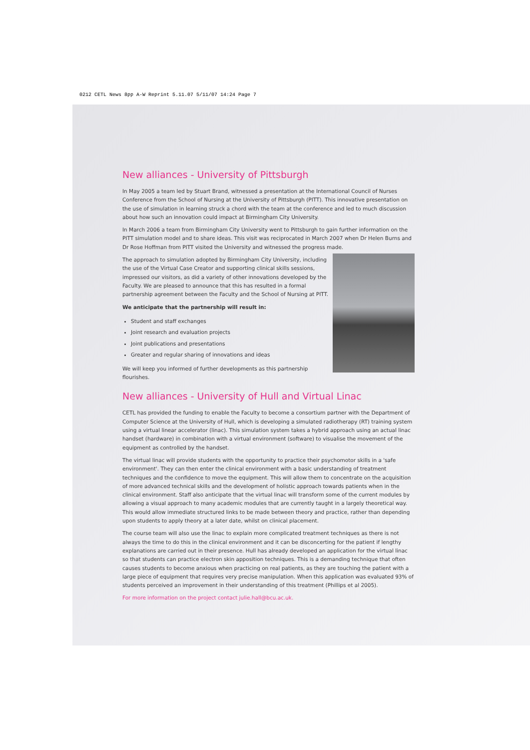0212 CETL News 8pp A-W Reprint 5.11.07 5/11/07 14:24 Page 7
New alliances - University of Pittsburgh
In May 2005 a team led by Stuart Brand, witnessed a presentation at the International Council of Nurses Conference from the School of Nursing at the University of Pittsburgh (PITT). This innovative presentation on the use of simulation in learning struck a chord with the team at the conference and led to much discussion about how such an innovation could impact at Birmingham City University.
In March 2006 a team from Birmingham City University went to Pittsburgh to gain further information on the PITT simulation model and to share ideas. This visit was reciprocated in March 2007 when Dr Helen Burns and Dr Rose Hoffman from PITT visited the University and witnessed the progress made.
The approach to simulation adopted by Birmingham City University, including the use of the Virtual Case Creator and supporting clinical skills sessions, impressed our visitors, as did a variety of other innovations developed by the Faculty. We are pleased to announce that this has resulted in a formal partnership agreement between the Faculty and the School of Nursing at PITT.
We anticipate that the partnership will result in:
Student and staff exchanges
Joint research and evaluation projects
Joint publications and presentations
Greater and regular sharing of innovations and ideas
We will keep you informed of further developments as this partnership flourishes.
New alliances - University of Hull and Virtual Linac
CETL has provided the funding to enable the Faculty to become a consortium partner with the Department of Computer Science at the University of Hull, which is developing a simulated radiotherapy (RT) training system using a virtual linear accelerator (linac). This simulation system takes a hybrid approach using an actual linac handset (hardware) in combination with a virtual environment (software) to visualise the movement of the equipment as controlled by the handset.
The virtual linac will provide students with the opportunity to practice their psychomotor skills in a 'safe environment'. They can then enter the clinical environment with a basic understanding of treatment techniques and the confidence to move the equipment. This will allow them to concentrate on the acquisition of more advanced technical skills and the development of holistic approach towards patients when in the clinical environment. Staff also anticipate that the virtual linac will transform some of the current modules by allowing a visual approach to many academic modules that are currently taught in a largely theoretical way. This would allow immediate structured links to be made between theory and practice, rather than depending upon students to apply theory at a later date, whilst on clinical placement.
The course team will also use the linac to explain more complicated treatment techniques as there is not always the time to do this in the clinical environment and it can be disconcerting for the patient if lengthy explanations are carried out in their presence. Hull has already developed an application for the virtual linac so that students can practice electron skin apposition techniques. This is a demanding technique that often causes students to become anxious when practicing on real patients, as they are touching the patient with a large piece of equipment that requires very precise manipulation. When this application was evaluated 93% of students perceived an improvement in their understanding of this treatment (Phillips et al 2005).
For more information on the project contact julie.hall@bcu.ac.uk.